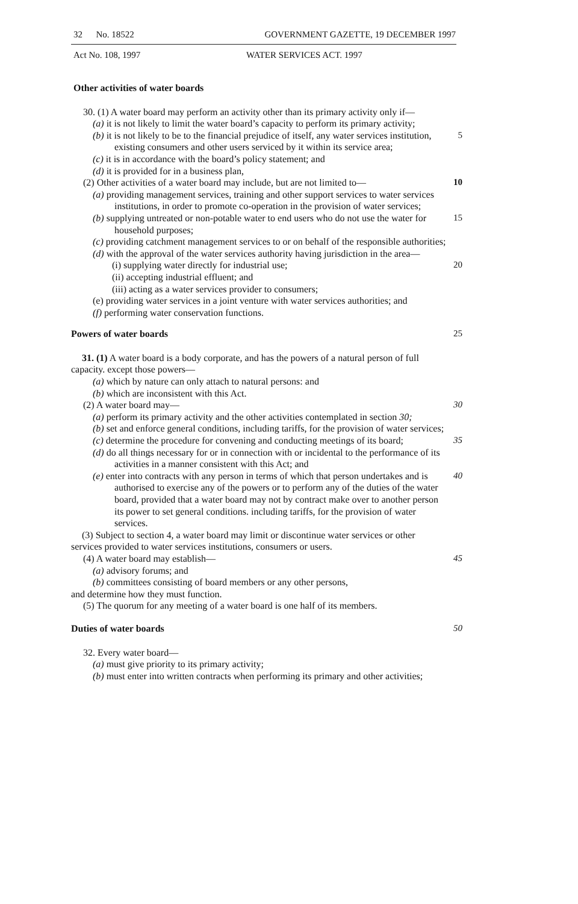32 No. 18522 GOVERNMENT GAZETTE, 19 DECEMBER 1997
Act No. 108, 1997 WATER SERVICES ACT. 1997
Other activities of water boards
30. (1) A water board may perform an activity other than its primary activity only if—
(a) it is not likely to limit the water board’s capacity to perform its primary activity;
(b) it is not likely to be to the financial prejudice of itself, any water services institution, existing consumers and other users serviced by it within its service area;
5
(c) it is in accordance with the board’s policy statement; and
(d) it is provided for in a business plan,
(2) Other activities of a water board may include, but are not limited to—
10
(a) providing management services, training and other support services to water services institutions, in order to promote co-operation in the provision of water services;
(b) supplying untreated or non-potable water to end users who do not use the water for household purposes;
15
(c) providing catchment management services to or on behalf of the responsible authorities;
(d) with the approval of the water services authority having jurisdiction in the area—
(i) supplying water directly for industrial use; 20
(ii) accepting industrial effluent; and
(iii) acting as a water services provider to consumers;
(e) providing water services in a joint venture with water services authorities; and
(f) performing water conservation functions.
Powers of water boards 25
31. (1) A water board is a body corporate, and has the powers of a natural person of full capacity. except those powers—
(a) which by nature can only attach to natural persons: and
(b) which are inconsistent with this Act.
(2) A water board may— 30
(a) perform its primary activity and the other activities contemplated in section 30;
(b) set and enforce general conditions, including tariffs, for the provision of water services;
(c) determine the procedure for convening and conducting meetings of its board;
35
(d) do all things necessary for or in connection with or incidental to the performance of its activities in a manner consistent with this Act; and
(e) enter into contracts with any person in terms of which that person undertakes and is authorised to exercise any of the powers or to perform any of the duties of the water board, provided that a water board may not by contract make over to another person its power to set general conditions. including tariffs, for the provision of water services.
40
(3) Subject to section 4, a water board may limit or discontinue water services or other services provided to water services institutions, consumers or users.
(4) A water board may establish— 45
(a) advisory forums; and
(b) committees consisting of board members or any other persons,
and determine how they must function.
(5) The quorum for any meeting of a water board is one half of its members.
Duties of water boards 50
32. Every water board—
(a) must give priority to its primary activity;
(b) must enter into written contracts when performing its primary and other activities;